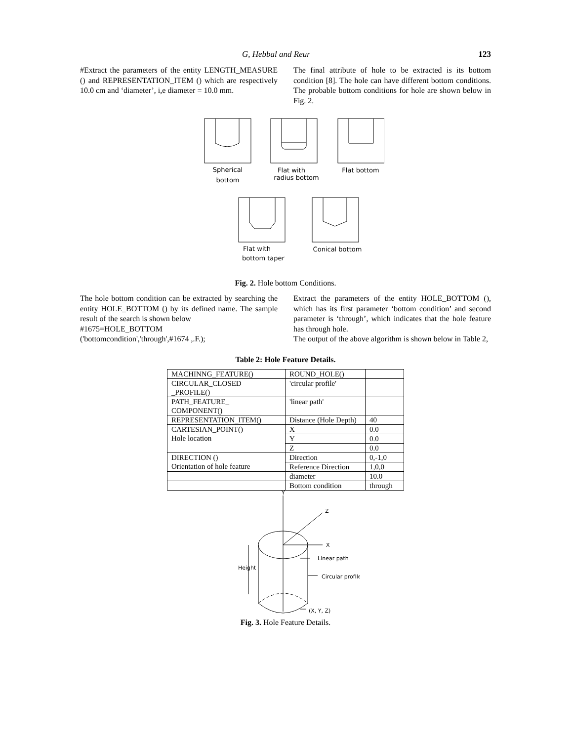G, Hebbal and Reur 123
#Extract the parameters of the entity LENGTH_MEASURE () and REPRESENTATION_ITEM () which are respectively 10.0 cm and ‘diameter’, i,e diameter = 10.0 mm.
The final attribute of hole to be extracted is its bottom condition [8]. The hole can have different bottom conditions. The probable bottom conditions for hole are shown below in Fig. 2.
Spherical
bottom
Flat with
radius bottom
Flat bottom
Flat with
bottom taper
Conical bottom
Fig. 2. Hole bottom Conditions.
The hole bottom condition can be extracted by searching the entity HOLE_BOTTOM () by its defined name. The sample result of the search is shown below
#1675=HOLE_BOTTOM
('bottomcondition','through',#1674 ,.F.);
Extract the parameters of the entity HOLE_BOTTOM (), which has its first parameter ‘bottom condition’ and second parameter is ‘through’, which indicates that the hole feature has through hole.
The output of the above algorithm is shown below in Table 2,
Table 2: Hole Feature Details.
| MACHINNG_FEATURE() | ROUND_HOLE() | |
| CIRCULAR_CLOSED _PROFILE() | 'circular profile' | |
| PATH_FEATURE_ COMPONENT() | 'linear path' | |
| REPRESENTATION_ITEM() | Distance (Hole Depth) | 40 |
| CARTESIAN_POINT() Hole location | X | 0.0 |
| | Y | 0.0 |
| | Z | 0.0 |
| DIRECTION () Orientation of hole feature | Direction | 0,-1,0 |
| | Reference Direction | 1,0,0 |
| | diameter | 10.0 |
| | Bottom condition | through |
Y
Z
X
Height
Linear path
Circular profile
(X, Y, Z)
Fig. 3. Hole Feature Details.